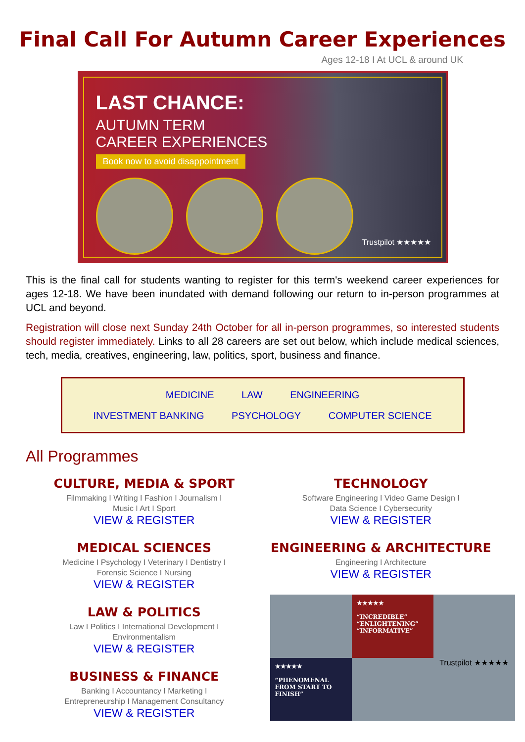Final Call For Autumn Career Experiences
Ages 12-18 I At UCL & around UK
LAST CHANCE:
AUTUMN TERM
CAREER EXPERIENCES
Book now to avoid disappointment
Trustpilot ★★★★★
This is the final call for students wanting to register for this term's weekend career experiences for ages 12-18. We have been inundated with demand following our return to in-person programmes at UCL and beyond.
Registration will close next Sunday 24th October for all in-person programmes, so interested students should register immediately. Links to all 28 careers are set out below, which include medical sciences, tech, media, creatives, engineering, law, politics, sport, business and finance.
MEDICINE LAW ENGINEERING
INVESTMENT BANKING PSYCHOLOGY COMPUTER SCIENCE
All Programmes
CULTURE, MEDIA & SPORT
Filmmaking I Writing I Fashion I Journalism I
Music I Art I Sport
VIEW & REGISTER
MEDICAL SCIENCES
Medicine I Psychology I Veterinary I Dentistry I
Forensic Science I Nursing
VIEW & REGISTER
LAW & POLITICS
Law I Politics I International Development I
Environmentalism
VIEW & REGISTER
BUSINESS & FINANCE
Banking I Accountancy I Marketing I
Entrepreneurship I Management Consultancy
VIEW & REGISTER
TECHNOLOGY
Software Engineering I Video Game Design I
Data Science I Cybersecurity
VIEW & REGISTER
ENGINEERING & ARCHITECTURE
Engineering I Architecture
VIEW & REGISTER
★★★★★
“INCREDIBLE”
“ENLIGHTENING”
“INFORMATIVE”
★★★★★
“PHENOMENAL FROM START TO FINISH”
Trustpilot ★★★★★